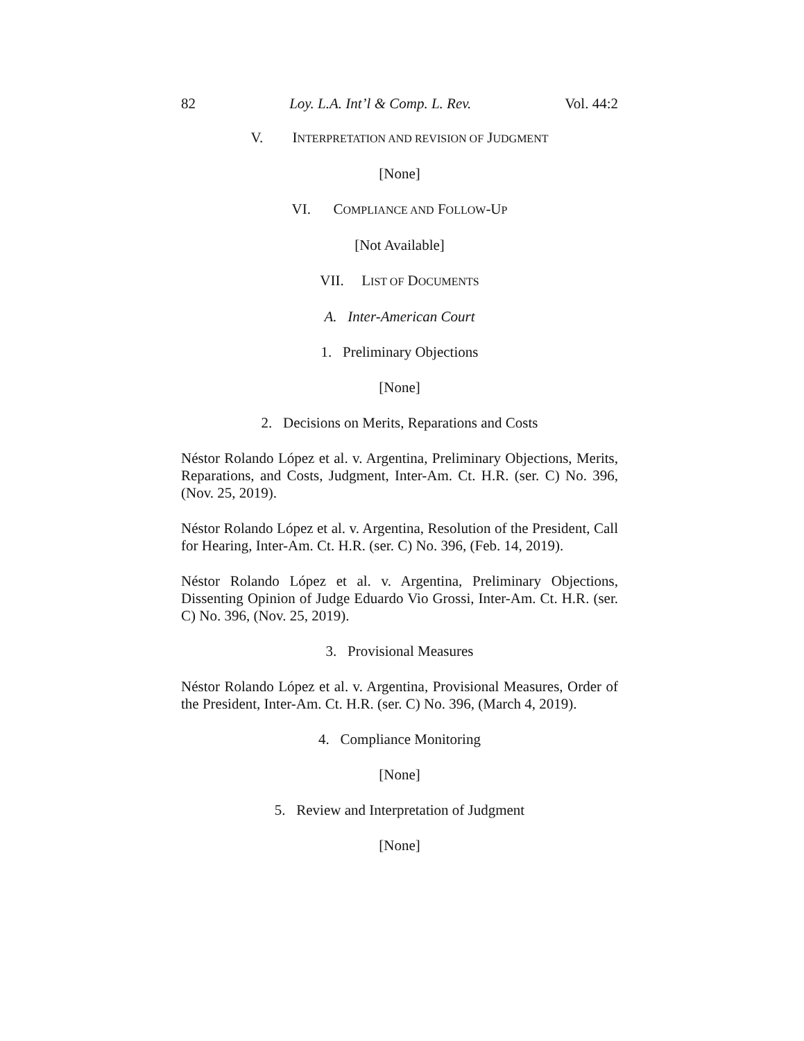82 Loy. L.A. Int’l & Comp. L. Rev. Vol. 44:2
V. INTERPRETATION AND REVISION OF JUDGMENT
[None]
VI. COMPLIANCE AND FOLLOW-UP
[Not Available]
VII. LIST OF DOCUMENTS
A. Inter-American Court
1. Preliminary Objections
[None]
2. Decisions on Merits, Reparations and Costs
Néstor Rolando López et al. v. Argentina, Preliminary Objections, Merits, Reparations, and Costs, Judgment, Inter-Am. Ct. H.R. (ser. C) No. 396, (Nov. 25, 2019).
Néstor Rolando López et al. v. Argentina, Resolution of the President, Call for Hearing, Inter-Am. Ct. H.R. (ser. C) No. 396, (Feb. 14, 2019).
Néstor Rolando López et al. v. Argentina, Preliminary Objections, Dissenting Opinion of Judge Eduardo Vio Grossi, Inter-Am. Ct. H.R. (ser. C) No. 396, (Nov. 25, 2019).
3. Provisional Measures
Néstor Rolando López et al. v. Argentina, Provisional Measures, Order of the President, Inter-Am. Ct. H.R. (ser. C) No. 396, (March 4, 2019).
4. Compliance Monitoring
[None]
5. Review and Interpretation of Judgment
[None]